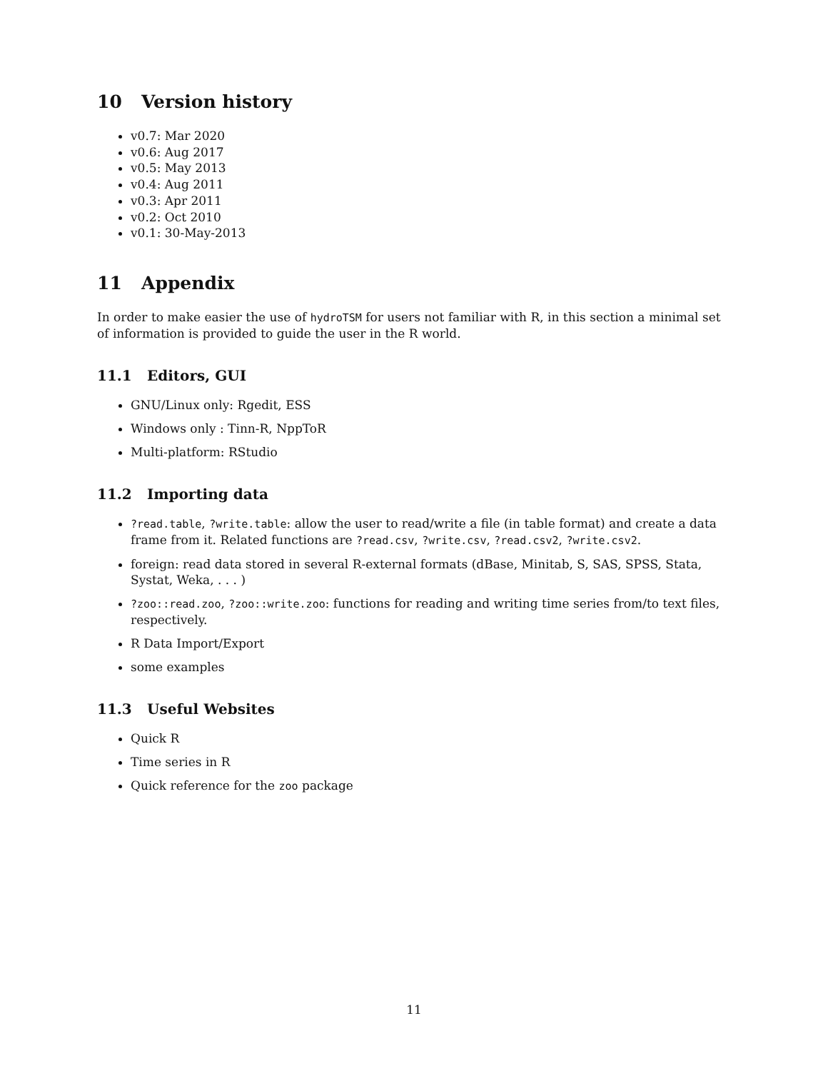10 Version history
v0.7: Mar 2020
v0.6: Aug 2017
v0.5: May 2013
v0.4: Aug 2011
v0.3: Apr 2011
v0.2: Oct 2010
v0.1: 30-May-2013
11 Appendix
In order to make easier the use of hydroTSM for users not familiar with R, in this section a minimal set of information is provided to guide the user in the R world.
11.1 Editors, GUI
GNU/Linux only: Rgedit, ESS
Windows only : Tinn-R, NppToR
Multi-platform: RStudio
11.2 Importing data
?read.table, ?write.table: allow the user to read/write a file (in table format) and create a data frame from it. Related functions are ?read.csv, ?write.csv, ?read.csv2, ?write.csv2.
foreign: read data stored in several R-external formats (dBase, Minitab, S, SAS, SPSS, Stata, Systat, Weka, . . . )
?zoo::read.zoo, ?zoo::write.zoo: functions for reading and writing time series from/to text files, respectively.
R Data Import/Export
some examples
11.3 Useful Websites
Quick R
Time series in R
Quick reference for the zoo package
11